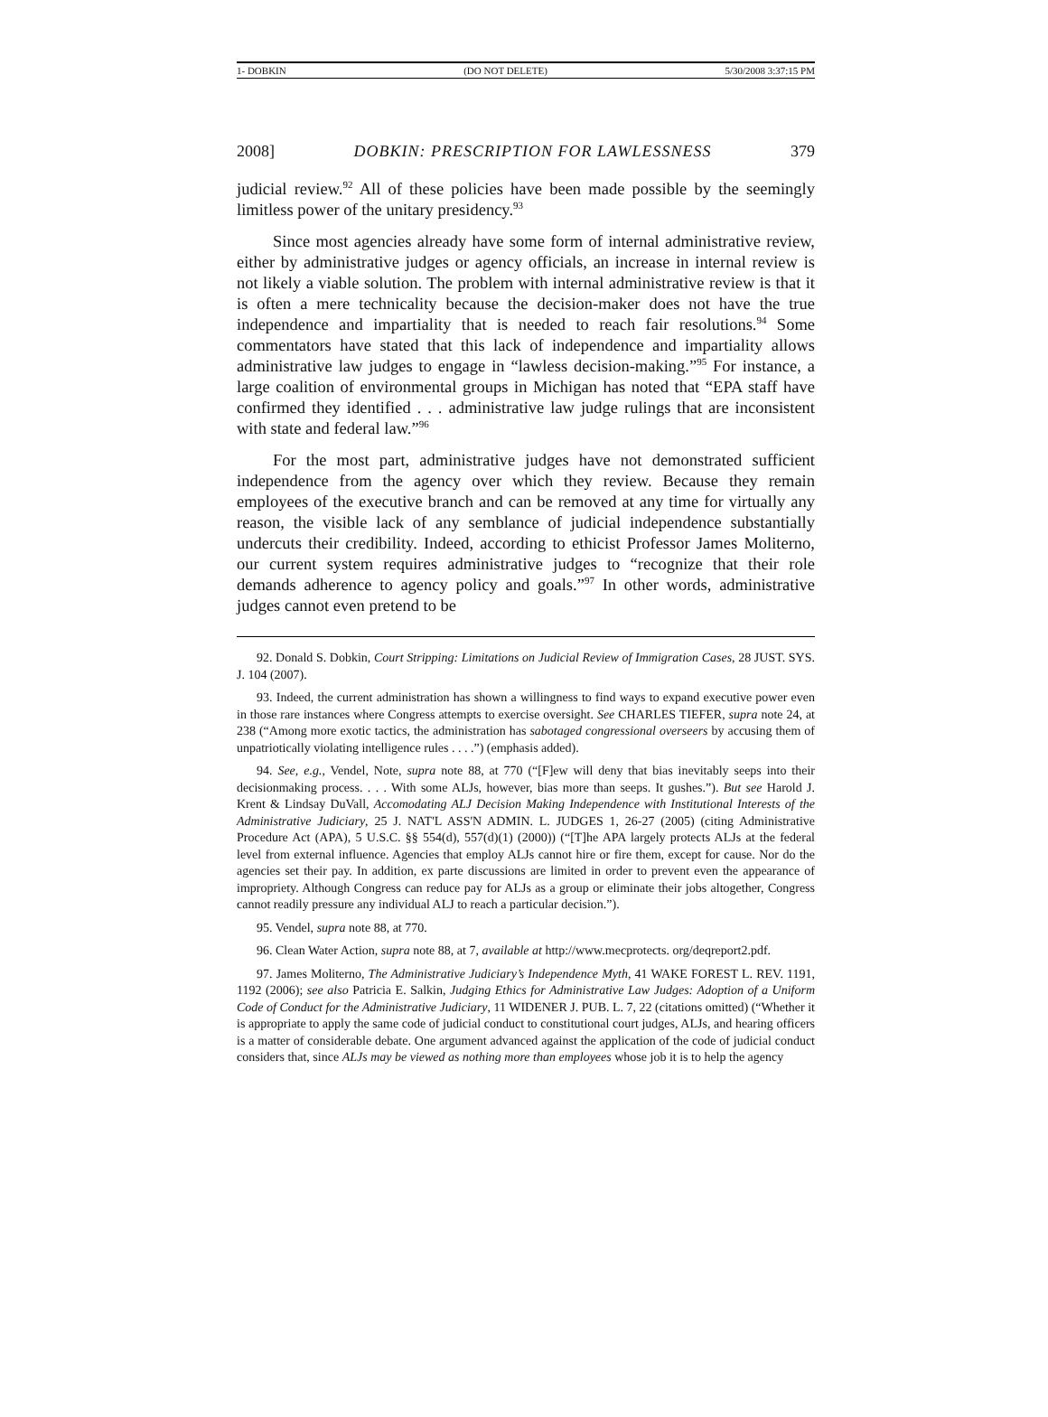1- DOBKIN (DO NOT DELETE) 5/30/2008 3:37:15 PM
2008] DOBKIN: PRESCRIPTION FOR LAWLESSNESS 379
judicial review.<sup>92</sup> All of these policies have been made possible by the seemingly limitless power of the unitary presidency.<sup>93</sup>
Since most agencies already have some form of internal administrative review, either by administrative judges or agency officials, an increase in internal review is not likely a viable solution. The problem with internal administrative review is that it is often a mere technicality because the decision-maker does not have the true independence and impartiality that is needed to reach fair resolutions.<sup>94</sup> Some commentators have stated that this lack of independence and impartiality allows administrative law judges to engage in “lawless decision-making.”<sup>95</sup> For instance, a large coalition of environmental groups in Michigan has noted that “EPA staff have confirmed they identified . . . administrative law judge rulings that are inconsistent with state and federal law.”<sup>96</sup>
For the most part, administrative judges have not demonstrated sufficient independence from the agency over which they review. Because they remain employees of the executive branch and can be removed at any time for virtually any reason, the visible lack of any semblance of judicial independence substantially undercuts their credibility. Indeed, according to ethicist Professor James Moliterno, our current system requires administrative judges to “recognize that their role demands adherence to agency policy and goals.”<sup>97</sup> In other words, administrative judges cannot even pretend to be
92. Donald S. Dobkin, Court Stripping: Limitations on Judicial Review of Immigration Cases, 28 JUST. SYS. J. 104 (2007).
93. Indeed, the current administration has shown a willingness to find ways to expand executive power even in those rare instances where Congress attempts to exercise oversight. See CHARLES TIEFER, supra note 24, at 238 (“Among more exotic tactics, the administration has sabotaged congressional overseers by accusing them of unpatriotically violating intelligence rules . . . .”) (emphasis added).
94. See, e.g., Vendel, Note, supra note 88, at 770 (“[F]ew will deny that bias inevitably seeps into their decisionmaking process. . . . With some ALJs, however, bias more than seeps. It gushes.”). But see Harold J. Krent & Lindsay DuVall, Accomodating ALJ Decision Making Independence with Institutional Interests of the Administrative Judiciary, 25 J. NAT'L ASS'N ADMIN. L. JUDGES 1, 26-27 (2005) (citing Administrative Procedure Act (APA), 5 U.S.C. §§ 554(d), 557(d)(1) (2000)) (“[T]he APA largely protects ALJs at the federal level from external influence. Agencies that employ ALJs cannot hire or fire them, except for cause. Nor do the agencies set their pay. In addition, ex parte discussions are limited in order to prevent even the appearance of impropriety. Although Congress can reduce pay for ALJs as a group or eliminate their jobs altogether, Congress cannot readily pressure any individual ALJ to reach a particular decision.”).
95. Vendel, supra note 88, at 770.
96. Clean Water Action, supra note 88, at 7, available at http://www.mecprotects. org/deqreport2.pdf.
97. James Moliterno, The Administrative Judiciary’s Independence Myth, 41 WAKE FOREST L. REV. 1191, 1192 (2006); see also Patricia E. Salkin, Judging Ethics for Administrative Law Judges: Adoption of a Uniform Code of Conduct for the Administrative Judiciary, 11 WIDENER J. PUB. L. 7, 22 (citations omitted) (“Whether it is appropriate to apply the same code of judicial conduct to constitutional court judges, ALJs, and hearing officers is a matter of considerable debate. One argument advanced against the application of the code of judicial conduct considers that, since ALJs may be viewed as nothing more than employees whose job it is to help the agency